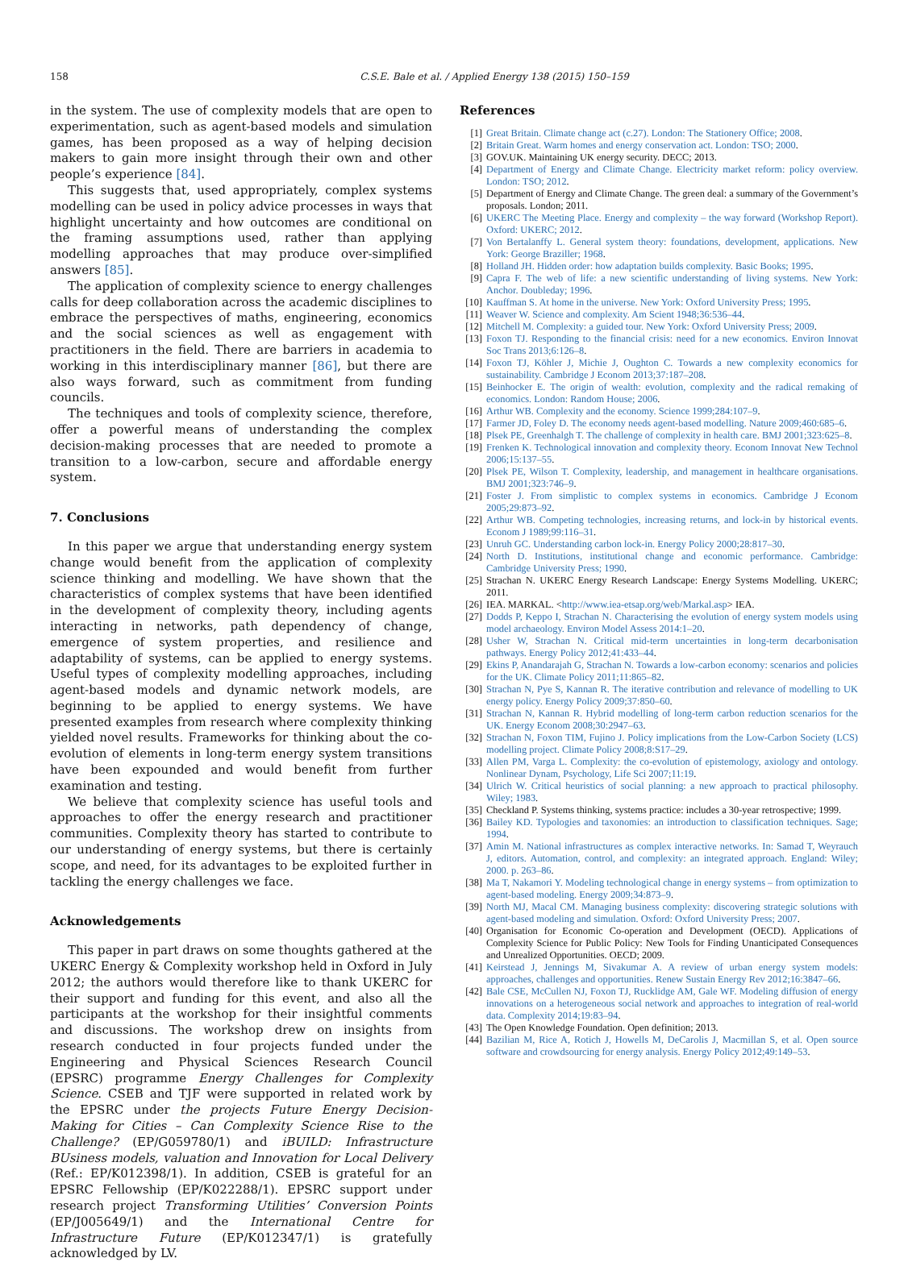158 C.S.E. Bale et al. / Applied Energy 138 (2015) 150–159
in the system. The use of complexity models that are open to experimentation, such as agent-based models and simulation games, has been proposed as a way of helping decision makers to gain more insight through their own and other people’s experience [84].
This suggests that, used appropriately, complex systems modelling can be used in policy advice processes in ways that highlight uncertainty and how outcomes are conditional on the framing assumptions used, rather than applying modelling approaches that may produce over-simplified answers [85].
The application of complexity science to energy challenges calls for deep collaboration across the academic disciplines to embrace the perspectives of maths, engineering, economics and the social sciences as well as engagement with practitioners in the field. There are barriers in academia to working in this interdisciplinary manner [86], but there are also ways forward, such as commitment from funding councils.
The techniques and tools of complexity science, therefore, offer a powerful means of understanding the complex decision-making processes that are needed to promote a transition to a low-carbon, secure and affordable energy system.
7. Conclusions
In this paper we argue that understanding energy system change would benefit from the application of complexity science thinking and modelling. We have shown that the characteristics of complex systems that have been identified in the development of complexity theory, including agents interacting in networks, path dependency of change, emergence of system properties, and resilience and adaptability of systems, can be applied to energy systems. Useful types of complexity modelling approaches, including agent-based models and dynamic network models, are beginning to be applied to energy systems. We have presented examples from research where complexity thinking yielded novel results. Frameworks for thinking about the co-evolution of elements in long-term energy system transitions have been expounded and would benefit from further examination and testing.
We believe that complexity science has useful tools and approaches to offer the energy research and practitioner communities. Complexity theory has started to contribute to our understanding of energy systems, but there is certainly scope, and need, for its advantages to be exploited further in tackling the energy challenges we face.
Acknowledgements
This paper in part draws on some thoughts gathered at the UKERC Energy & Complexity workshop held in Oxford in July 2012; the authors would therefore like to thank UKERC for their support and funding for this event, and also all the participants at the workshop for their insightful comments and discussions. The workshop drew on insights from research conducted in four projects funded under the Engineering and Physical Sciences Research Council (EPSRC) programme Energy Challenges for Complexity Science. CSEB and TJF were supported in related work by the EPSRC under the projects Future Energy Decision-Making for Cities – Can Complexity Science Rise to the Challenge? (EP/G059780/1) and iBUILD: Infrastructure BUsiness models, valuation and Innovation for Local Delivery (Ref.: EP/K012398/1). In addition, CSEB is grateful for an EPSRC Fellowship (EP/K022288/1). EPSRC support under research project Transforming Utilities’ Conversion Points (EP/J005649/1) and the International Centre for Infrastructure Future (EP/K012347/1) is gratefully acknowledged by LV.
References
[1] Great Britain. Climate change act (c.27). London: The Stationery Office; 2008.
[2] Britain Great. Warm homes and energy conservation act. London: TSO; 2000.
[3] GOV.UK. Maintaining UK energy security. DECC; 2013.
[4] Department of Energy and Climate Change. Electricity market reform: policy overview. London: TSO; 2012.
[5] Department of Energy and Climate Change. The green deal: a summary of the Government’s proposals. London; 2011.
[6] UKERC The Meeting Place. Energy and complexity – the way forward (Workshop Report). Oxford: UKERC; 2012.
[7] Von Bertalanffy L. General system theory: foundations, development, applications. New York: George Braziller; 1968.
[8] Holland JH. Hidden order: how adaptation builds complexity. Basic Books; 1995.
[9] Capra F. The web of life: a new scientific understanding of living systems. New York: Anchor. Doubleday; 1996.
[10] Kauffman S. At home in the universe. New York: Oxford University Press; 1995.
[11] Weaver W. Science and complexity. Am Scient 1948;36:536–44.
[12] Mitchell M. Complexity: a guided tour. New York: Oxford University Press; 2009.
[13] Foxon TJ. Responding to the financial crisis: need for a new economics. Environ Innovat Soc Trans 2013;6:126–8.
[14] Foxon TJ, Köhler J, Michie J, Oughton C. Towards a new complexity economics for sustainability. Cambridge J Econom 2013;37:187–208.
[15] Beinhocker E. The origin of wealth: evolution, complexity and the radical remaking of economics. London: Random House; 2006.
[16] Arthur WB. Complexity and the economy. Science 1999;284:107–9.
[17] Farmer JD, Foley D. The economy needs agent-based modelling. Nature 2009;460:685–6.
[18] Plsek PE, Greenhalgh T. The challenge of complexity in health care. BMJ 2001;323:625–8.
[19] Frenken K. Technological innovation and complexity theory. Econom Innovat New Technol 2006;15:137–55.
[20] Plsek PE, Wilson T. Complexity, leadership, and management in healthcare organisations. BMJ 2001;323:746–9.
[21] Foster J. From simplistic to complex systems in economics. Cambridge J Econom 2005;29:873–92.
[22] Arthur WB. Competing technologies, increasing returns, and lock-in by historical events. Econom J 1989;99:116–31.
[23] Unruh GC. Understanding carbon lock-in. Energy Policy 2000;28:817–30.
[24] North D. Institutions, institutional change and economic performance. Cambridge: Cambridge University Press; 1990.
[25] Strachan N. UKERC Energy Research Landscape: Energy Systems Modelling. UKERC; 2011.
[26] IEA. MARKAL. <http://www.iea-etsap.org/web/Markal.asp> IEA.
[27] Dodds P, Keppo I, Strachan N. Characterising the evolution of energy system models using model archaeology. Environ Model Assess 2014:1–20.
[28] Usher W, Strachan N. Critical mid-term uncertainties in long-term decarbonisation pathways. Energy Policy 2012;41:433–44.
[29] Ekins P, Anandarajah G, Strachan N. Towards a low-carbon economy: scenarios and policies for the UK. Climate Policy 2011;11:865–82.
[30] Strachan N, Pye S, Kannan R. The iterative contribution and relevance of modelling to UK energy policy. Energy Policy 2009;37:850–60.
[31] Strachan N, Kannan R. Hybrid modelling of long-term carbon reduction scenarios for the UK. Energy Econom 2008;30:2947–63.
[32] Strachan N, Foxon TIM, Fujino J. Policy implications from the Low-Carbon Society (LCS) modelling project. Climate Policy 2008;8:S17–29.
[33] Allen PM, Varga L. Complexity: the co-evolution of epistemology, axiology and ontology. Nonlinear Dynam, Psychology, Life Sci 2007;11:19.
[34] Ulrich W. Critical heuristics of social planning: a new approach to practical philosophy. Wiley; 1983.
[35] Checkland P. Systems thinking, systems practice: includes a 30-year retrospective; 1999.
[36] Bailey KD. Typologies and taxonomies: an introduction to classification techniques. Sage; 1994.
[37] Amin M. National infrastructures as complex interactive networks. In: Samad T, Weyrauch J, editors. Automation, control, and complexity: an integrated approach. England: Wiley; 2000. p. 263–86.
[38] Ma T, Nakamori Y. Modeling technological change in energy systems – from optimization to agent-based modeling. Energy 2009;34:873–9.
[39] North MJ, Macal CM. Managing business complexity: discovering strategic solutions with agent-based modeling and simulation. Oxford: Oxford University Press; 2007.
[40] Organisation for Economic Co-operation and Development (OECD). Applications of Complexity Science for Public Policy: New Tools for Finding Unanticipated Consequences and Unrealized Opportunities. OECD; 2009.
[41] Keirstead J, Jennings M, Sivakumar A. A review of urban energy system models: approaches, challenges and opportunities. Renew Sustain Energy Rev 2012;16:3847–66.
[42] Bale CSE, McCullen NJ, Foxon TJ, Rucklidge AM, Gale WF. Modeling diffusion of energy innovations on a heterogeneous social network and approaches to integration of real-world data. Complexity 2014;19:83–94.
[43] The Open Knowledge Foundation. Open definition; 2013.
[44] Bazilian M, Rice A, Rotich J, Howells M, DeCarolis J, Macmillan S, et al. Open source software and crowdsourcing for energy analysis. Energy Policy 2012;49:149–53.